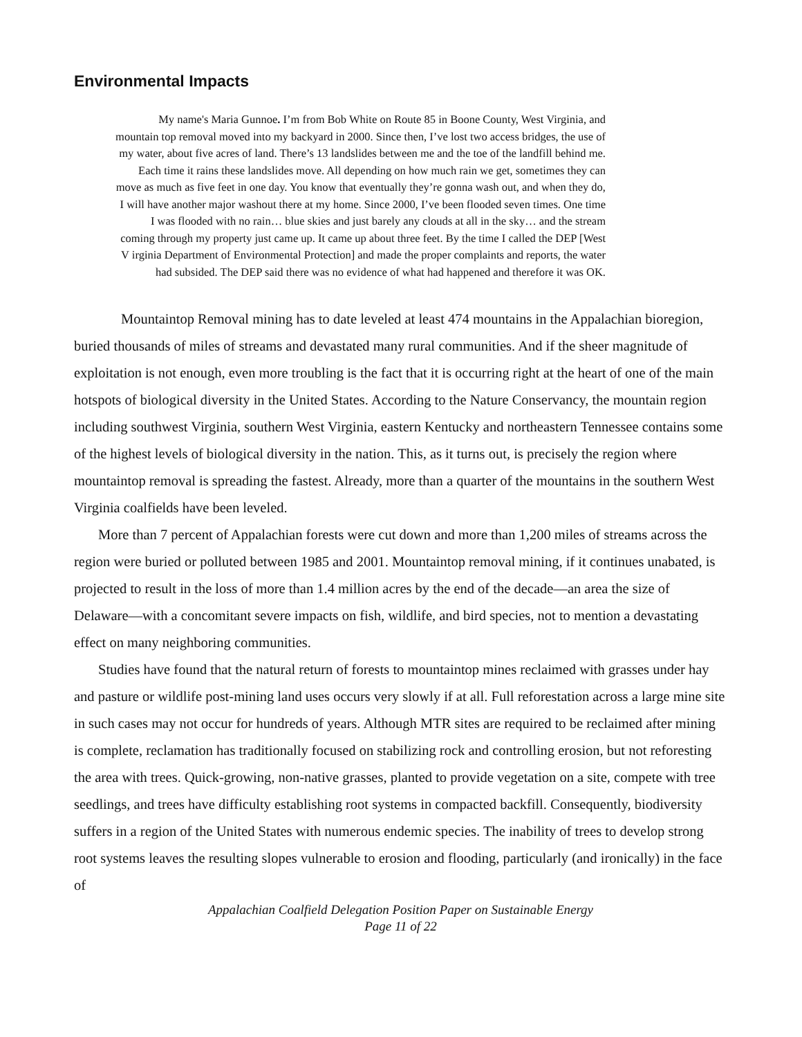Environmental Impacts
My name's Maria Gunnoe. I’m from Bob White on Route 85 in Boone County, West Virginia, and mountain top removal moved into my backyard in 2000. Since then, I’ve lost two access bridges, the use of my water, about five acres of land. There’s 13 landslides between me and the toe of the landfill behind me. Each time it rains these landslides move. All depending on how much rain we get, sometimes they can move as much as five feet in one day. You know that eventually they’re gonna wash out, and when they do, I will have another major washout there at my home. Since 2000, I’ve been flooded seven times. One time I was flooded with no rain… blue skies and just barely any clouds at all in the sky… and the stream coming through my property just came up. It came up about three feet. By the time I called the DEP [West V irginia Department of Environmental Protection] and made the proper complaints and reports, the water had subsided. The DEP said there was no evidence of what had happened and therefore it was OK.
Mountaintop Removal mining has to date leveled at least 474 mountains in the Appalachian bioregion, buried thousands of miles of streams and devastated many rural communities. And if the sheer magnitude of exploitation is not enough, even more troubling is the fact that it is occurring right at the heart of one of the main hotspots of biological diversity in the United States. According to the Nature Conservancy, the mountain region including southwest Virginia, southern West Virginia, eastern Kentucky and northeastern Tennessee contains some of the highest levels of biological diversity in the nation. This, as it turns out, is precisely the region where mountaintop removal is spreading the fastest. Already, more than a quarter of the mountains in the southern West Virginia coalfields have been leveled.
More than 7 percent of Appalachian forests were cut down and more than 1,200 miles of streams across the region were buried or polluted between 1985 and 2001. Mountaintop removal mining, if it continues unabated, is projected to result in the loss of more than 1.4 million acres by the end of the decade—an area the size of Delaware—with a concomitant severe impacts on fish, wildlife, and bird species, not to mention a devastating effect on many neighboring communities.
Studies have found that the natural return of forests to mountaintop mines reclaimed with grasses under hay and pasture or wildlife post-mining land uses occurs very slowly if at all. Full reforestation across a large mine site in such cases may not occur for hundreds of years. Although MTR sites are required to be reclaimed after mining is complete, reclamation has traditionally focused on stabilizing rock and controlling erosion, but not reforesting the area with trees. Quick-growing, non-native grasses, planted to provide vegetation on a site, compete with tree seedlings, and trees have difficulty establishing root systems in compacted backfill. Consequently, biodiversity suffers in a region of the United States with numerous endemic species. The inability of trees to develop strong root systems leaves the resulting slopes vulnerable to erosion and flooding, particularly (and ironically) in the face of
Appalachian Coalfield Delegation Position Paper on Sustainable Energy
Page 11 of 22